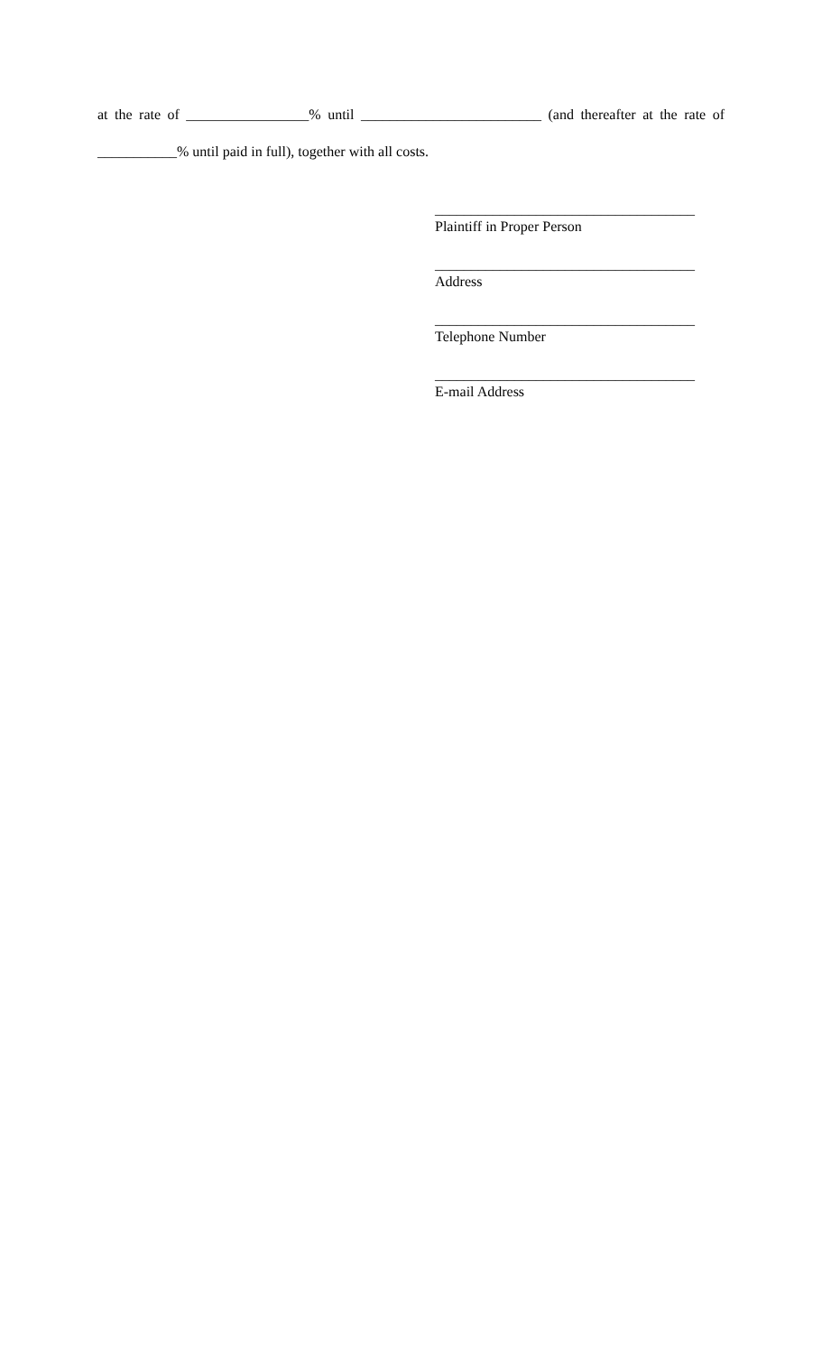at the rate of _________________% until _________________________ (and thereafter at the rate of ___________% until paid in full), together with all costs.
____________________________________
Plaintiff in Proper Person
____________________________________
Address
____________________________________
Telephone Number
____________________________________
E-mail Address